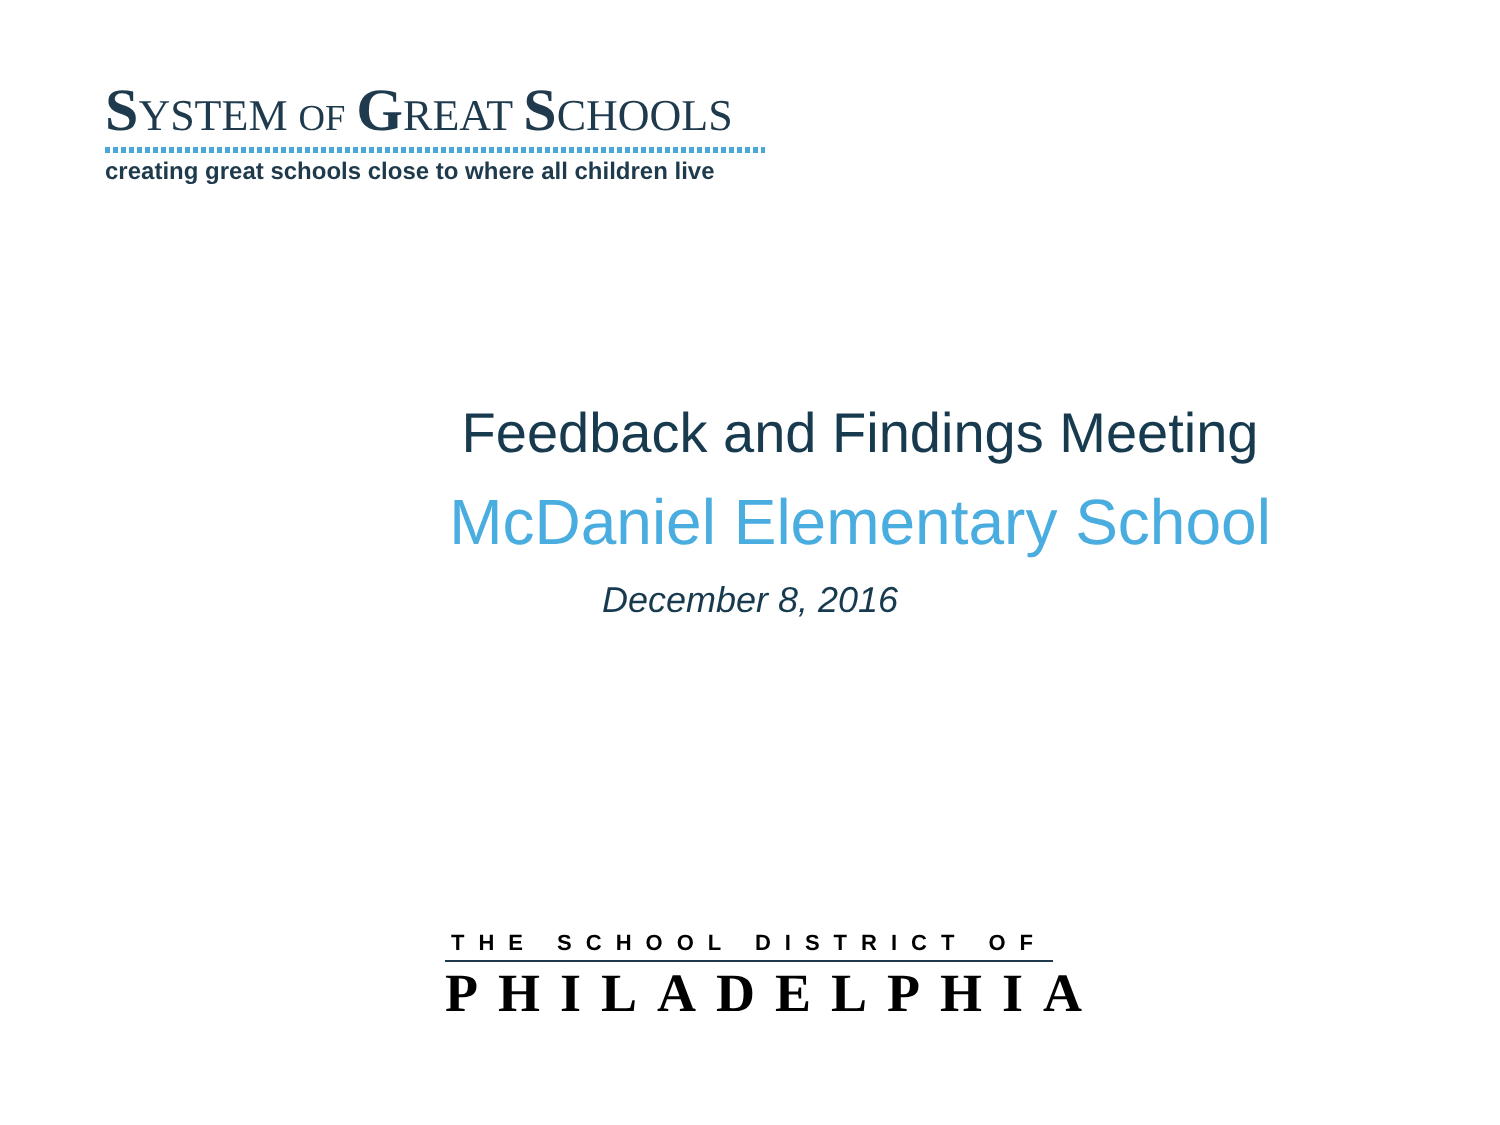SYSTEM OF GREAT SCHOOLS
creating great schools close to where all children live
Feedback and Findings Meeting
McDaniel Elementary School
December 8, 2016
THE SCHOOL DISTRICT OF
PHILADELPHIA